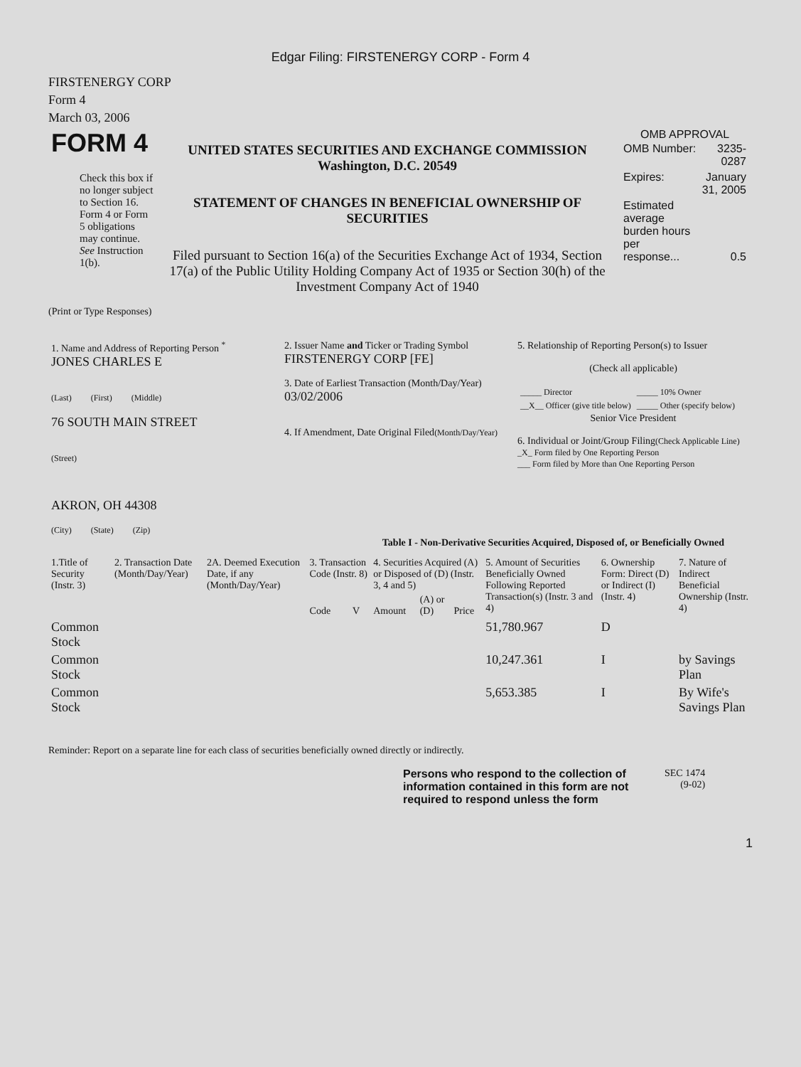Edgar Filing: FIRSTENERGY CORP - Form 4
FIRSTENERGY CORP
Form 4
March 03, 2006
| FORM 4 Check this box if no longer subject to Section 16. Form 4 or Form 5 obligations may continue. See Instruction 1(b). | UNITED STATES SECURITIES AND EXCHANGE COMMISSION Washington, D.C. 20549 STATEMENT OF CHANGES IN BENEFICIAL OWNERSHIP OF SECURITIES Filed pursuant to Section 16(a) of the Securities Exchange Act of 1934, Section 17(a) of the Public Utility Holding Company Act of 1935 or Section 30(h) of the Investment Company Act of 1940 | OMB APPROVAL / OMB Number: / 3235-0287 / / Expires: / January 31, 2005 / / Estimated average burden hours per response... / 0.5 / |
(Print or Type Responses)
| 1. Name and Address of Reporting Person <sup>*</sup> JONES CHARLES E (Last) (First) (Middle) 76 SOUTH MAIN STREET (Street) AKRON, OH 44308 (City) (State) (Zip) | 2. Issuer Name and Ticker or Trading Symbol FIRSTENERGY CORP [FE] 3. Date of Earliest Transaction (Month/Day/Year) 03/02/2006 4. If Amendment, Date Original Filed (Month/Day/Year) | 5. Relationship of Reporting Person(s) to Issuer (Check all applicable) / _____ Director / _____ 10% Owner / / __X__ Officer (give title below) / _____ Other (specify below) / Senior Vice President 6. Individual or Joint/Group Filing (Check Applicable Line) _X_ Form filed by One Reporting Person ___ Form filed by More than One Reporting Person |
Table I - Non-Derivative Securities Acquired, Disposed of, or Beneficially Owned
| 1.Title of Security (Instr. 3) | 2. Transaction Date (Month/Day/Year) | 2A. Deemed Execution Date, if any (Month/Day/Year) | 3. Transaction Code (Instr. 8) | | 4. Securities Acquired (A) or Disposed of (D) (Instr. 3, 4 and 5) | | | 5. Amount of Securities Beneficially Owned Following Reported Transaction(s) (Instr. 3 and 4) | 6. Ownership Form: Direct (D) or Indirect (I) (Instr. 4) | 7. Nature of Indirect Beneficial Ownership (Instr. 4) |
| --- | --- | --- | --- | --- | --- | --- | --- | --- | --- | --- |
| | | | Code | V | Amount | (A) or (D) | Price | | | |
| Common Stock | | | | | | | | 51,780.967 | D | |
| Common Stock | | | | | | | | 10,247.361 | I | by Savings Plan |
| Common Stock | | | | | | | | 5,653.385 | I | By Wife's Savings Plan |
Reminder: Report on a separate line for each class of securities beneficially owned directly or indirectly.
| Persons who respond to the collection of information contained in this form are not required to respond unless the form | SEC 1474 (9-02) |
1